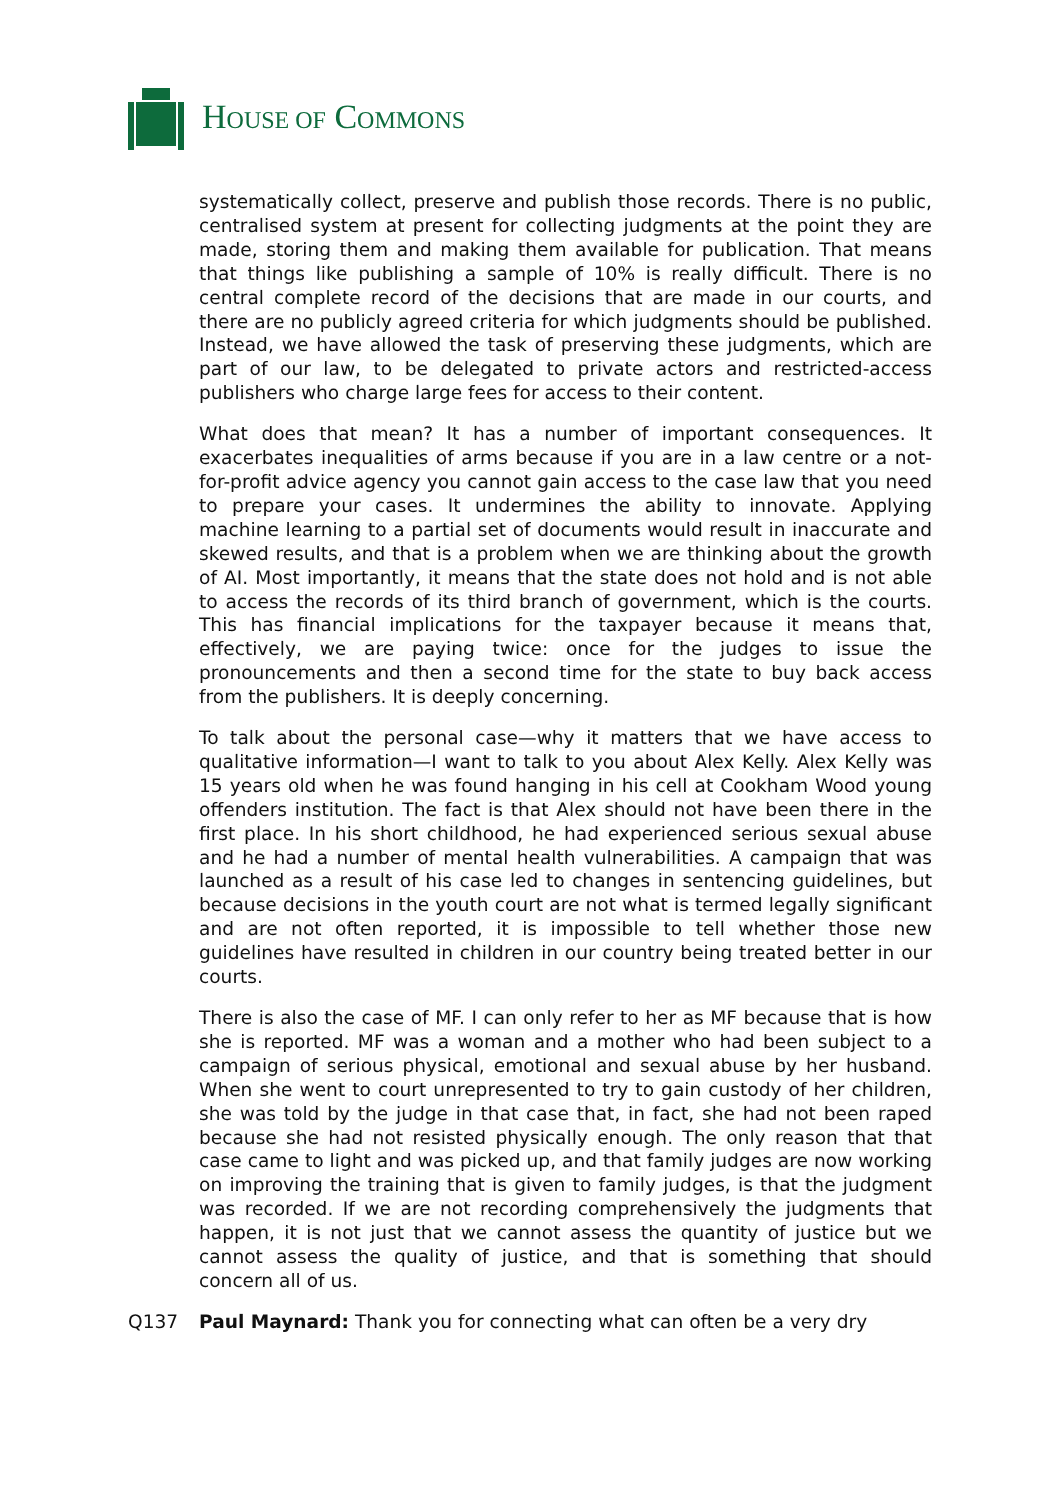HOUSE OF COMMONS
systematically collect, preserve and publish those records. There is no public, centralised system at present for collecting judgments at the point they are made, storing them and making them available for publication. That means that things like publishing a sample of 10% is really difficult. There is no central complete record of the decisions that are made in our courts, and there are no publicly agreed criteria for which judgments should be published. Instead, we have allowed the task of preserving these judgments, which are part of our law, to be delegated to private actors and restricted-access publishers who charge large fees for access to their content.
What does that mean? It has a number of important consequences. It exacerbates inequalities of arms because if you are in a law centre or a not-for-profit advice agency you cannot gain access to the case law that you need to prepare your cases. It undermines the ability to innovate. Applying machine learning to a partial set of documents would result in inaccurate and skewed results, and that is a problem when we are thinking about the growth of AI. Most importantly, it means that the state does not hold and is not able to access the records of its third branch of government, which is the courts. This has financial implications for the taxpayer because it means that, effectively, we are paying twice: once for the judges to issue the pronouncements and then a second time for the state to buy back access from the publishers. It is deeply concerning.
To talk about the personal case—why it matters that we have access to qualitative information—I want to talk to you about Alex Kelly. Alex Kelly was 15 years old when he was found hanging in his cell at Cookham Wood young offenders institution. The fact is that Alex should not have been there in the first place. In his short childhood, he had experienced serious sexual abuse and he had a number of mental health vulnerabilities. A campaign that was launched as a result of his case led to changes in sentencing guidelines, but because decisions in the youth court are not what is termed legally significant and are not often reported, it is impossible to tell whether those new guidelines have resulted in children in our country being treated better in our courts.
There is also the case of MF. I can only refer to her as MF because that is how she is reported. MF was a woman and a mother who had been subject to a campaign of serious physical, emotional and sexual abuse by her husband. When she went to court unrepresented to try to gain custody of her children, she was told by the judge in that case that, in fact, she had not been raped because she had not resisted physically enough. The only reason that that case came to light and was picked up, and that family judges are now working on improving the training that is given to family judges, is that the judgment was recorded. If we are not recording comprehensively the judgments that happen, it is not just that we cannot assess the quantity of justice but we cannot assess the quality of justice, and that is something that should concern all of us.
Q137 Paul Maynard: Thank you for connecting what can often be a very dry